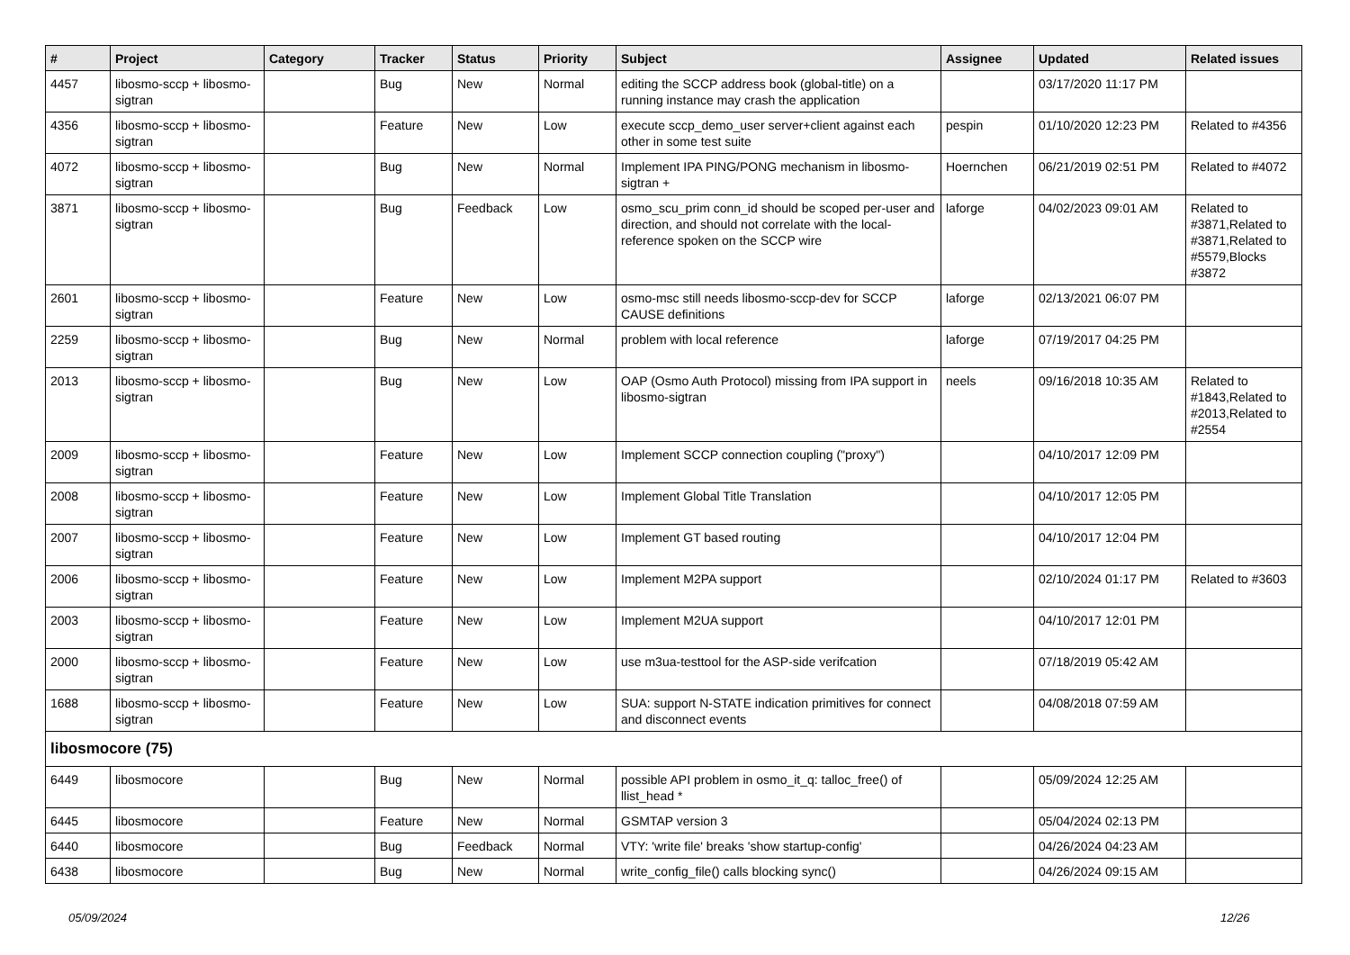| # | Project | Category | Tracker | Status | Priority | Subject | Assignee | Updated | Related issues |
| --- | --- | --- | --- | --- | --- | --- | --- | --- | --- |
| 4457 | libosmo-sccp + libosmo-sigtran | | Bug | New | Normal | editing the SCCP address book (global-title) on a running instance may crash the application | | 03/17/2020 11:17 PM | |
| 4356 | libosmo-sccp + libosmo-sigtran | | Feature | New | Low | execute sccp_demo_user server+client against each other in some test suite | pespin | 01/10/2020 12:23 PM | Related to #4356 |
| 4072 | libosmo-sccp + libosmo-sigtran | | Bug | New | Normal | Implement IPA PING/PONG mechanism in libosmo-sigtran + | Hoernchen | 06/21/2019 02:51 PM | Related to #4072 |
| 3871 | libosmo-sccp + libosmo-sigtran | | Bug | Feedback | Low | osmo_scu_prim conn_id should be scoped per-user and direction, and should not correlate with the local-reference spoken on the SCCP wire | laforge | 04/02/2023 09:01 AM | Related to #3871,Related to #3871,Related to #5579,Blocks #3872 |
| 2601 | libosmo-sccp + libosmo-sigtran | | Feature | New | Low | osmo-msc still needs libosmo-sccp-dev for SCCP CAUSE definitions | laforge | 02/13/2021 06:07 PM | |
| 2259 | libosmo-sccp + libosmo-sigtran | | Bug | New | Normal | problem with local reference | laforge | 07/19/2017 04:25 PM | |
| 2013 | libosmo-sccp + libosmo-sigtran | | Bug | New | Low | OAP (Osmo Auth Protocol) missing from IPA support in libosmo-sigtran | neels | 09/16/2018 10:35 AM | Related to #1843,Related to #2013,Related to #2554 |
| 2009 | libosmo-sccp + libosmo-sigtran | | Feature | New | Low | Implement SCCP connection coupling ("proxy") | | 04/10/2017 12:09 PM | |
| 2008 | libosmo-sccp + libosmo-sigtran | | Feature | New | Low | Implement Global Title Translation | | 04/10/2017 12:05 PM | |
| 2007 | libosmo-sccp + libosmo-sigtran | | Feature | New | Low | Implement GT based routing | | 04/10/2017 12:04 PM | |
| 2006 | libosmo-sccp + libosmo-sigtran | | Feature | New | Low | Implement M2PA support | | 02/10/2024 01:17 PM | Related to #3603 |
| 2003 | libosmo-sccp + libosmo-sigtran | | Feature | New | Low | Implement M2UA support | | 04/10/2017 12:01 PM | |
| 2000 | libosmo-sccp + libosmo-sigtran | | Feature | New | Low | use m3ua-testtool for the ASP-side verifcation | | 07/18/2019 05:42 AM | |
| 1688 | libosmo-sccp + libosmo-sigtran | | Feature | New | Low | SUA: support N-STATE indication primitives for connect and disconnect events | | 04/08/2018 07:59 AM | |
| libosmocore (75) | | | | | | | | | |
| 6449 | libosmocore | | Bug | New | Normal | possible API problem in osmo_it_q: talloc_free() of llist_head * | | 05/09/2024 12:25 AM | |
| 6445 | libosmocore | | Feature | New | Normal | GSMTAP version 3 | | 05/04/2024 02:13 PM | |
| 6440 | libosmocore | | Bug | Feedback | Normal | VTY: 'write file' breaks 'show startup-config' | | 04/26/2024 04:23 AM | |
| 6438 | libosmocore | | Bug | New | Normal | write_config_file() calls blocking sync() | | 04/26/2024 09:15 AM | |
05/09/2024 12/26